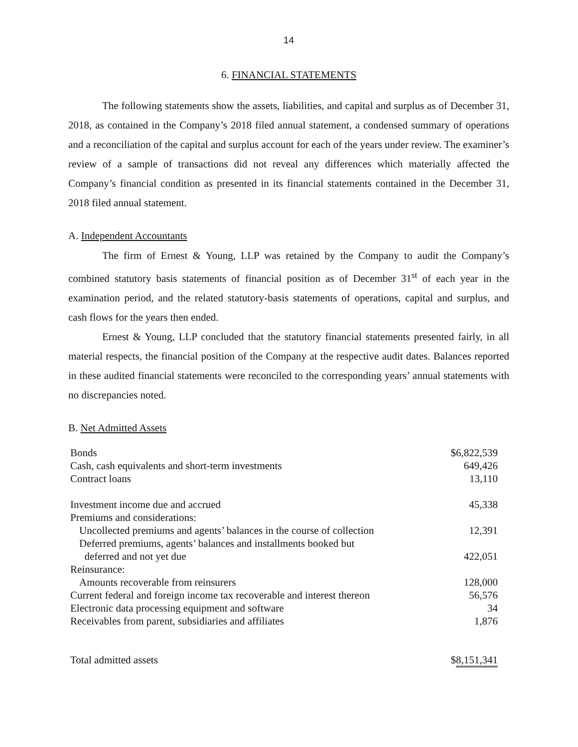14
6. FINANCIAL STATEMENTS
The following statements show the assets, liabilities, and capital and surplus as of December 31, 2018, as contained in the Company’s 2018 filed annual statement, a condensed summary of operations and a reconciliation of the capital and surplus account for each of the years under review. The examiner’s review of a sample of transactions did not reveal any differences which materially affected the Company’s financial condition as presented in its financial statements contained in the December 31, 2018 filed annual statement.
A. Independent Accountants
The firm of Ernest & Young, LLP was retained by the Company to audit the Company’s combined statutory basis statements of financial position as of December 31<sup>st</sup> of each year in the examination period, and the related statutory-basis statements of operations, capital and surplus, and cash flows for the years then ended.
Ernest & Young, LLP concluded that the statutory financial statements presented fairly, in all material respects, the financial position of the Company at the respective audit dates. Balances reported in these audited financial statements were reconciled to the corresponding years’ annual statements with no discrepancies noted.
B. Net Admitted Assets
| Bonds | $6,822,539 |
| Cash, cash equivalents and short-term investments | 649,426 |
| Contract loans | 13,110 |
| Investment income due and accrued | 45,338 |
| Premiums and considerations: | |
| Uncollected premiums and agents’ balances in the course of collection | 12,391 |
| Deferred premiums, agents’ balances and installments booked but deferred and not yet due | 422,051 |
| Reinsurance: | |
| Amounts recoverable from reinsurers | 128,000 |
| Current federal and foreign income tax recoverable and interest thereon | 56,576 |
| Electronic data processing equipment and software | 34 |
| Receivables from parent, subsidiaries and affiliates | 1,876 |
| Total admitted assets | $ 8,151,341 |